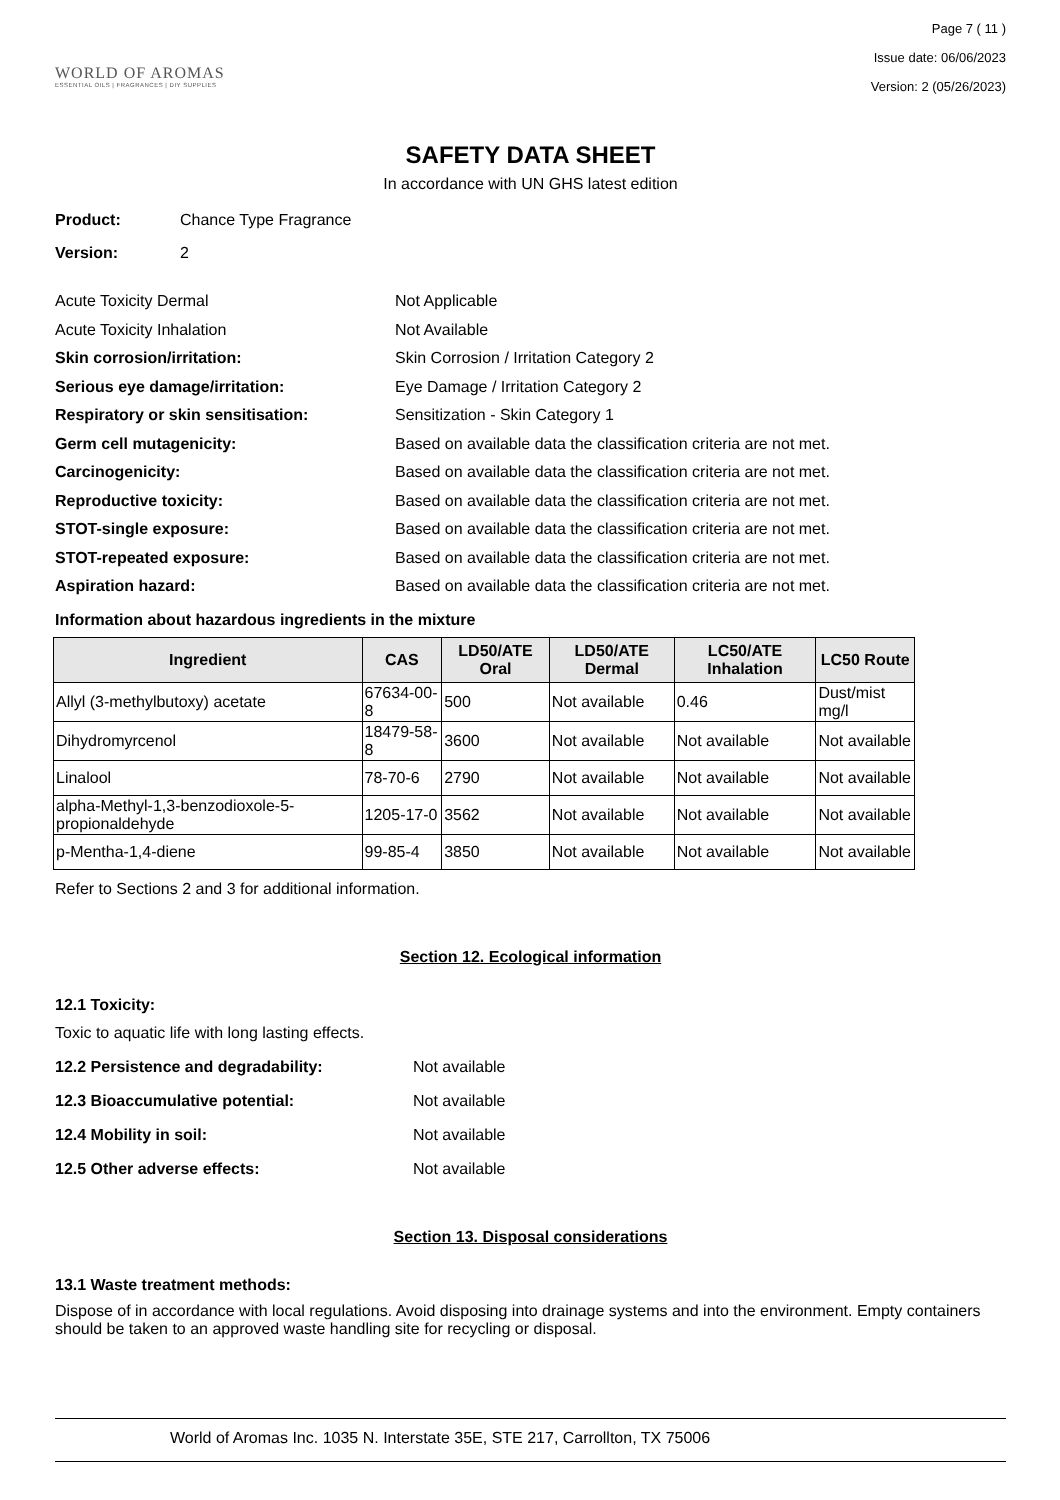WORLD OF AROMAS
ESSENTIAL OILS | FRAGRANCES | DIY SUPPLIES
Page 7 ( 11 )
Issue date: 06/06/2023
Version: 2 (05/26/2023)
SAFETY DATA SHEET
In accordance with UN GHS latest edition
Product: Chance Type Fragrance
Version: 2
Acute Toxicity Dermal Not Applicable
Acute Toxicity Inhalation Not Available
Skin corrosion/irritation: Skin Corrosion / Irritation Category 2
Serious eye damage/irritation: Eye Damage / Irritation Category 2
Respiratory or skin sensitisation: Sensitization - Skin Category 1
Germ cell mutagenicity: Based on available data the classification criteria are not met.
Carcinogenicity: Based on available data the classification criteria are not met.
Reproductive toxicity: Based on available data the classification criteria are not met.
STOT-single exposure: Based on available data the classification criteria are not met.
STOT-repeated exposure: Based on available data the classification criteria are not met.
Aspiration hazard: Based on available data the classification criteria are not met.
Information about hazardous ingredients in the mixture
| Ingredient | CAS | LD50/ATE Oral | LD50/ATE Dermal | LC50/ATE Inhalation | LC50 Route |
| --- | --- | --- | --- | --- | --- |
| Allyl (3-methylbutoxy) acetate | 67634-00-8 | 500 | Not available | 0.46 | Dust/mist mg/l |
| Dihydromyrcenol | 18479-58-8 | 3600 | Not available | Not available | Not available |
| Linalool | 78-70-6 | 2790 | Not available | Not available | Not available |
| alpha-Methyl-1,3-benzodioxole-5-propionaldehyde | 1205-17-0 | 3562 | Not available | Not available | Not available |
| p-Mentha-1,4-diene | 99-85-4 | 3850 | Not available | Not available | Not available |
Refer to Sections 2 and 3 for additional information.
Section 12. Ecological information
12.1 Toxicity:
Toxic to aquatic life with long lasting effects.
12.2 Persistence and degradability: Not available
12.3 Bioaccumulative potential: Not available
12.4 Mobility in soil: Not available
12.5 Other adverse effects: Not available
Section 13. Disposal considerations
13.1 Waste treatment methods:
Dispose of in accordance with local regulations. Avoid disposing into drainage systems and into the environment. Empty containers should be taken to an approved waste handling site for recycling or disposal.
World of Aromas Inc. 1035 N. Interstate 35E, STE 217, Carrollton, TX 75006